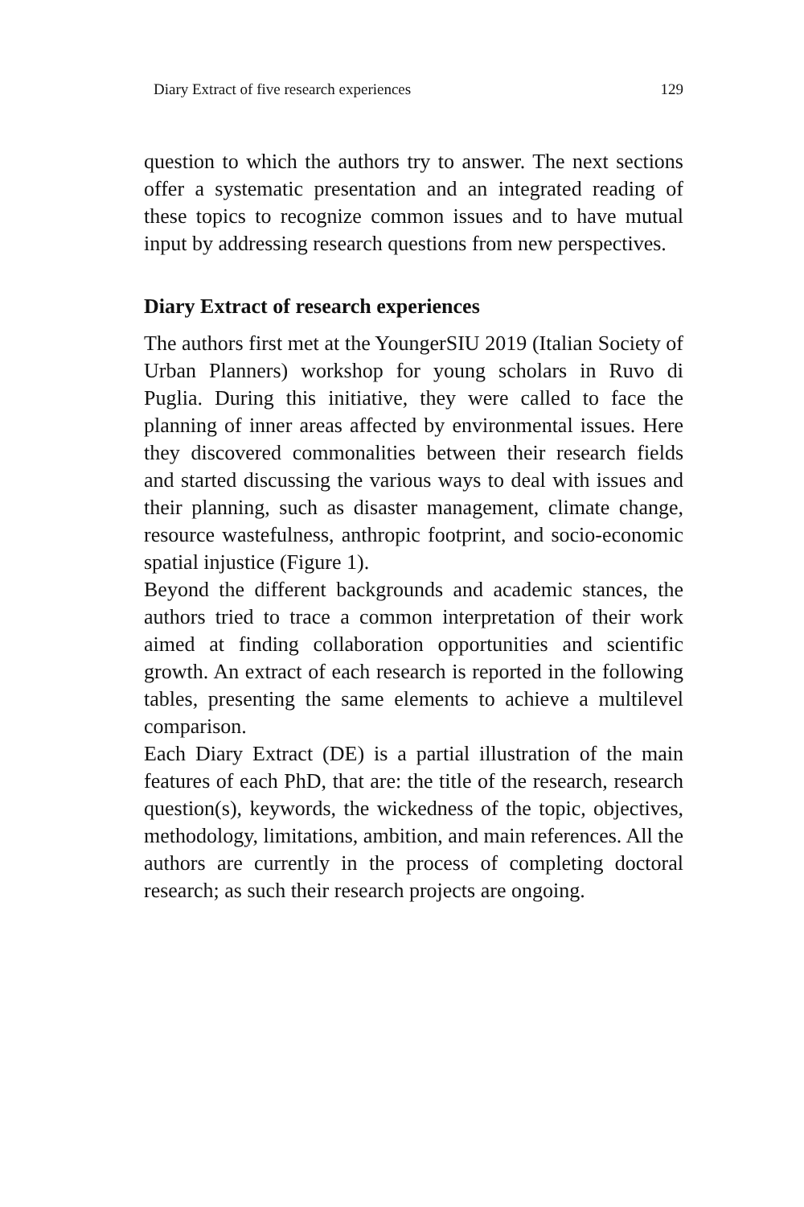Diary Extract of five research experiences 129
question to which the authors try to answer. The next sections offer a systematic presentation and an integrated reading of these topics to recognize common issues and to have mutual input by addressing research questions from new perspectives.
Diary Extract of research experiences
The authors first met at the YoungerSIU 2019 (Italian Society of Urban Planners) workshop for young scholars in Ruvo di Puglia. During this initiative, they were called to face the planning of inner areas affected by environmental issues. Here they discovered commonalities between their research fields and started discussing the various ways to deal with issues and their planning, such as disaster management, climate change, resource wastefulness, anthropic footprint, and socio-economic spatial injustice (Figure 1).
Beyond the different backgrounds and academic stances, the authors tried to trace a common interpretation of their work aimed at finding collaboration opportunities and scientific growth. An extract of each research is reported in the following tables, presenting the same elements to achieve a multilevel comparison.
Each Diary Extract (DE) is a partial illustration of the main features of each PhD, that are: the title of the research, research question(s), keywords, the wickedness of the topic, objectives, methodology, limitations, ambition, and main references. All the authors are currently in the process of completing doctoral research; as such their research projects are ongoing.